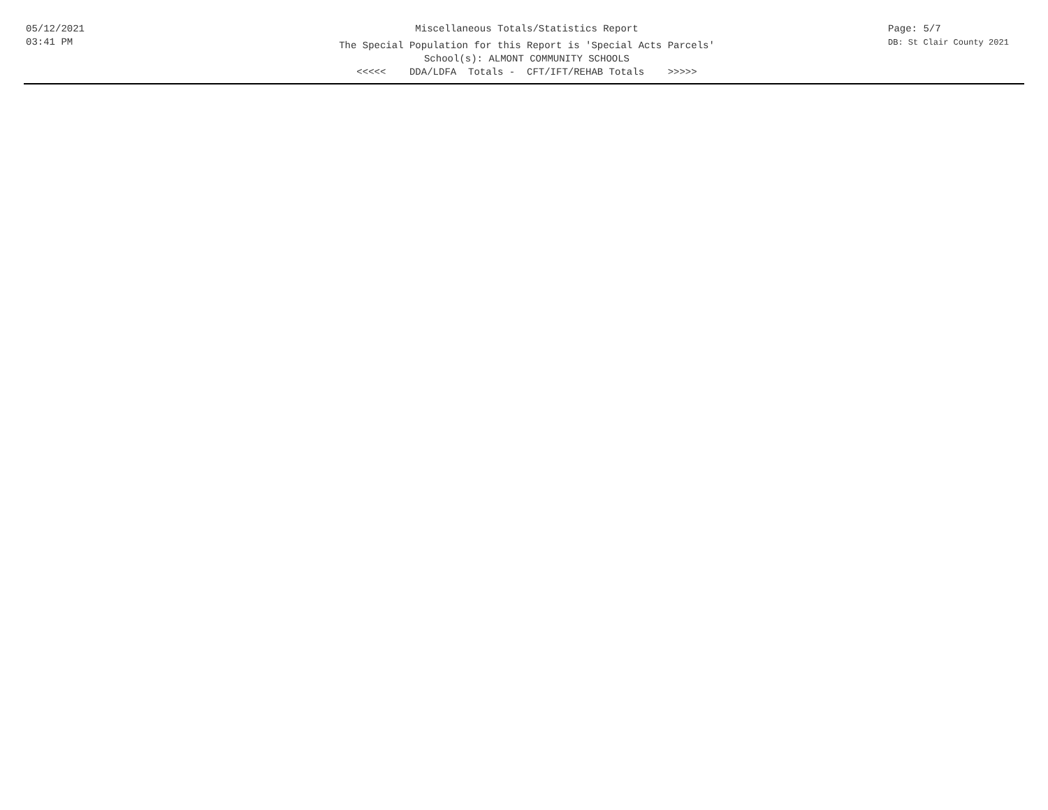05/12/2021
03:41 PM
Miscellaneous Totals/Statistics Report
The Special Population for this Report is 'Special Acts Parcels'
School(s): ALMONT COMMUNITY SCHOOLS
<<<<< DDA/LDFA Totals - CFT/IFT/REHAB Totals >>>>>
Page: 5/7
DB: St Clair County 2021